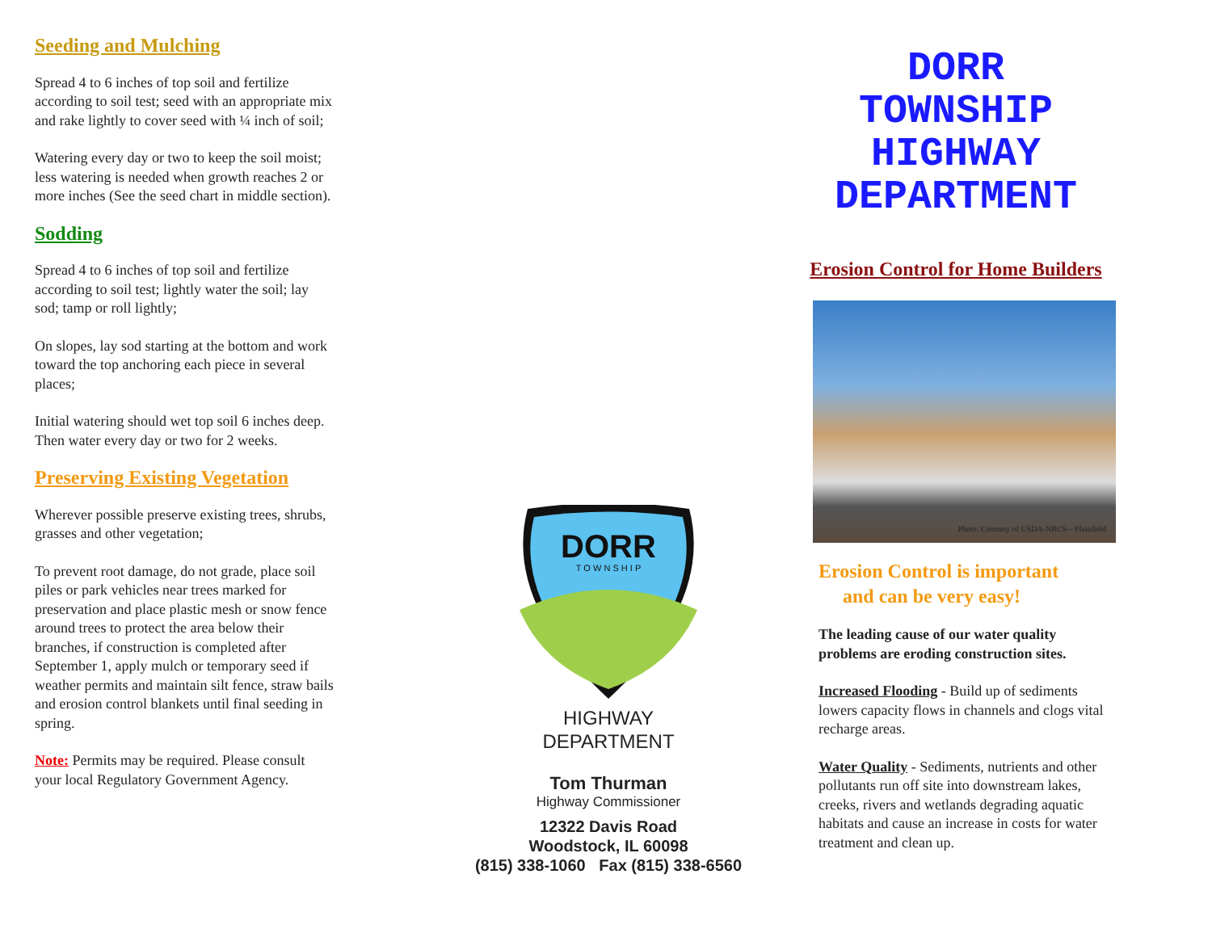Seeding and Mulching
Spread 4 to 6 inches of top soil and fertilize according to soil test; seed with an appropriate mix and rake lightly to cover seed with ¼ inch of soil;
Watering every day or two to keep the soil moist; less watering is needed when growth reaches 2 or more inches (See the seed chart in middle section).
Sodding
Spread 4 to 6 inches of top soil and fertilize according to soil test; lightly water the soil; lay sod; tamp or roll lightly;
On slopes, lay sod starting at the bottom and work toward the top anchoring each piece in several places;
Initial watering should wet top soil 6 inches deep. Then water every day or two for 2 weeks.
Preserving Existing Vegetation
Wherever possible preserve existing trees, shrubs, grasses and other vegetation;
To prevent root damage, do not grade, place soil piles or park vehicles near trees marked for preservation and place plastic mesh or snow fence around trees to protect the area below their branches, if construction is completed after September 1, apply mulch or temporary seed if weather permits and maintain silt fence, straw bails and erosion control blankets until final seeding in spring.
Note: Permits may be required. Please consult your local Regulatory Government Agency.
DORR
T O W N S H I P
HIGHWAY
DEPARTMENT
Tom Thurman
Highway Commissioner
12322 Davis Road
Woodstock, IL 60098
(815) 338-1060 Fax (815) 338-6560
DORR
TOWNSHIP
HIGHWAY
DEPARTMENT
Erosion Control for Home Builders
Photo: Courtesy of USDA-NRCS—Plainfield
Erosion Control is important
and can be very easy!
The leading cause of our water quality problems are eroding construction sites.
Increased Flooding - Build up of sediments lowers capacity flows in channels and clogs vital recharge areas.
Water Quality - Sediments, nutrients and other pollutants run off site into downstream lakes, creeks, rivers and wetlands degrading aquatic habitats and cause an increase in costs for water treatment and clean up.